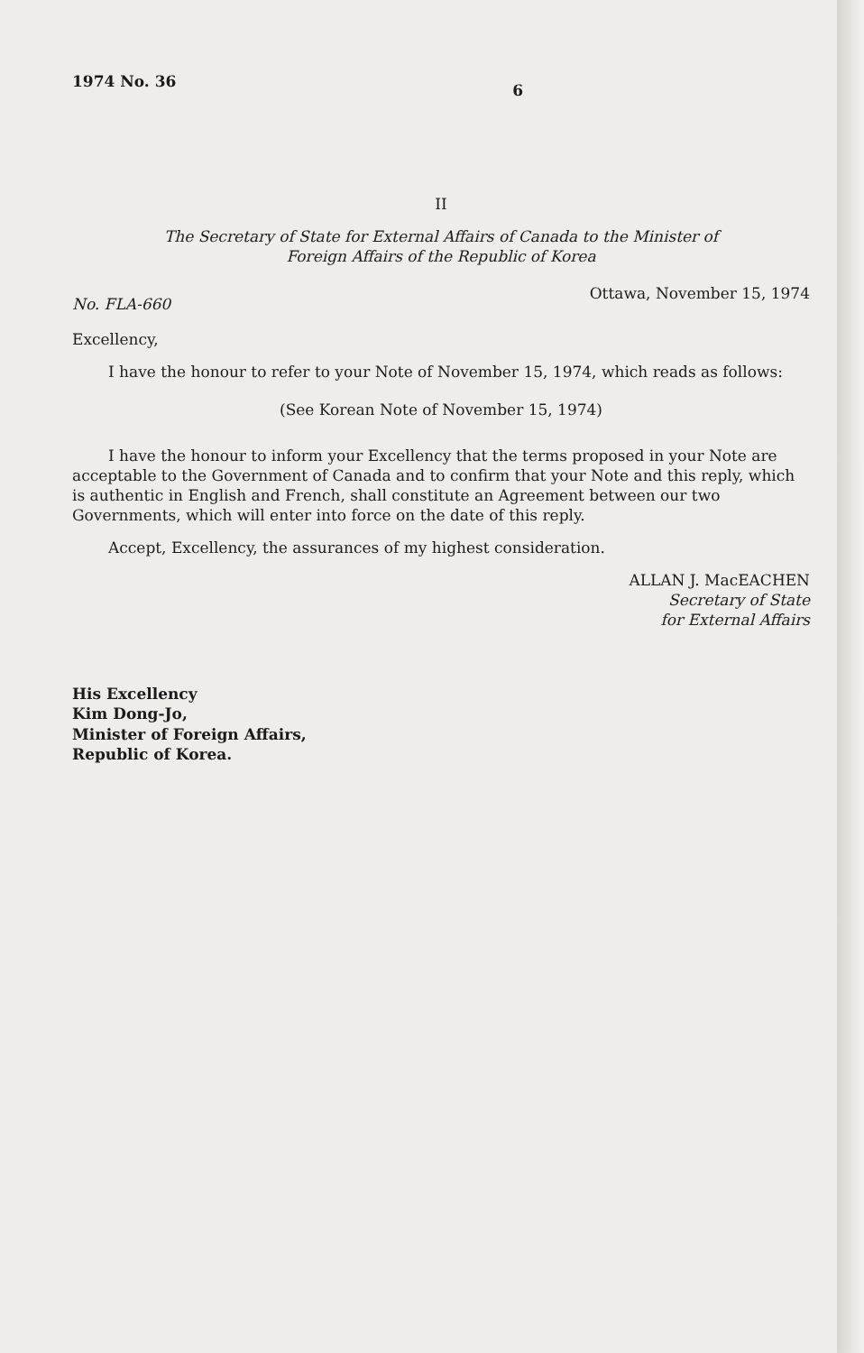1974 No. 36 6
II
The Secretary of State for External Affairs of Canada to the Minister of
Foreign Affairs of the Republic of Korea
No. FLA-660 Ottawa, November 15, 1974
Excellency,
I have the honour to refer to your Note of November 15, 1974, which reads as follows:
(See Korean Note of November 15, 1974)
I have the honour to inform your Excellency that the terms proposed in your Note are acceptable to the Government of Canada and to confirm that your Note and this reply, which is authentic in English and French, shall constitute an Agreement between our two Governments, which will enter into force on the date of this reply.
Accept, Excellency, the assurances of my highest consideration.
ALLAN J. MacEACHEN
Secretary of State
for External Affairs
His Excellency
Kim Dong-Jo,
Minister of Foreign Affairs,
Republic of Korea.